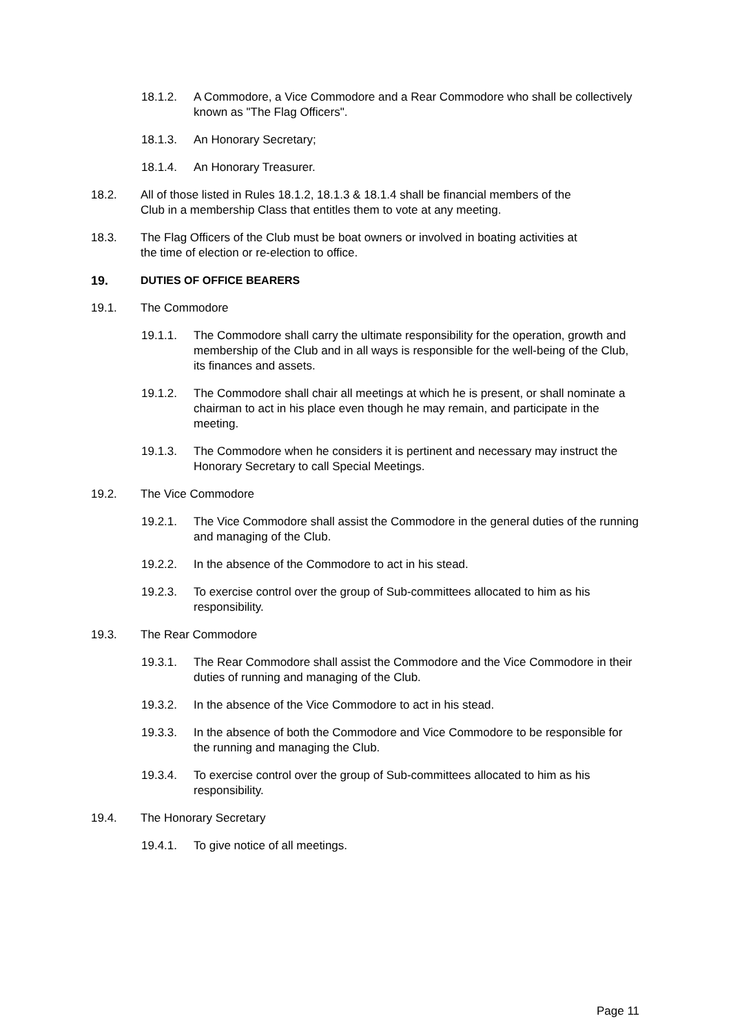18.1.2. A Commodore, a Vice Commodore and a Rear Commodore who shall be collectively known as "The Flag Officers".
18.1.3. An Honorary Secretary;
18.1.4. An Honorary Treasurer.
18.2. All of those listed in Rules 18.1.2, 18.1.3 & 18.1.4 shall be financial members of the Club in a membership Class that entitles them to vote at any meeting.
18.3. The Flag Officers of the Club must be boat owners or involved in boating activities at the time of election or re-election to office.
19. DUTIES OF OFFICE BEARERS
19.1. The Commodore
19.1.1. The Commodore shall carry the ultimate responsibility for the operation, growth and membership of the Club and in all ways is responsible for the well-being of the Club, its finances and assets.
19.1.2. The Commodore shall chair all meetings at which he is present, or shall nominate a chairman to act in his place even though he may remain, and participate in the meeting.
19.1.3. The Commodore when he considers it is pertinent and necessary may instruct the Honorary Secretary to call Special Meetings.
19.2. The Vice Commodore
19.2.1. The Vice Commodore shall assist the Commodore in the general duties of the running and managing of the Club.
19.2.2. In the absence of the Commodore to act in his stead.
19.2.3. To exercise control over the group of Sub-committees allocated to him as his responsibility.
19.3. The Rear Commodore
19.3.1. The Rear Commodore shall assist the Commodore and the Vice Commodore in their duties of running and managing of the Club.
19.3.2. In the absence of the Vice Commodore to act in his stead.
19.3.3. In the absence of both the Commodore and Vice Commodore to be responsible for the running and managing the Club.
19.3.4. To exercise control over the group of Sub-committees allocated to him as his responsibility.
19.4. The Honorary Secretary
19.4.1. To give notice of all meetings.
Page 11